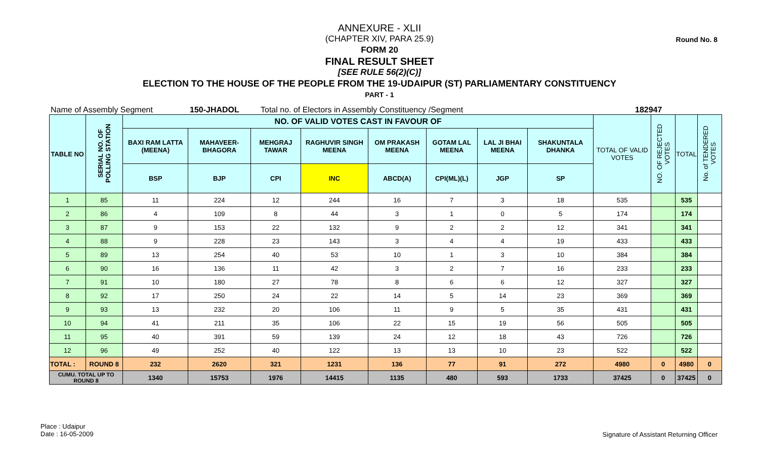Round No. 8
ANNEXURE - XLII
(CHAPTER XIV, PARA 25.9)
FORM 20
FINAL RESULT SHEET
[SEE RULE 56(2)(C)]
ELECTION TO THE HOUSE OF THE PEOPLE FROM THE 19-UDAIPUR (ST) PARLIAMENTARY CONSTITUENCY
PART - 1
Name of Assembly Segment 150-JHADOL Total no. of Electors in Assembly Constituency /Segment 182947
| TABLE NO | SERIAL NO. OF POLLING STATION | NO. OF VALID VOTES CAST IN FAVOUR OF | | | | | | | | TOTAL OF VALID VOTES | NO. OF REJECTED VOTES | TOTAL | No. of TENDERED VOTES |
| --- | --- | --- | --- | --- | --- | --- | --- | --- | --- | --- | --- | --- | --- |
| | | BAXI RAM LATTA (MEENA) | MAHAVEER-BHAGORA | MEHGRAJ TAWAR | RAGHUVIR SINGH MEENA | OM PRAKASH MEENA | GOTAM LAL MEENA | LAL JI BHAI MEENA | SHAKUNTALA DHANKA | | | | |
| | | BSP | BJP | CPI | INC | ABCD(A) | CPI(ML)(L) | JGP | SP | | | | |
| 1 | 85 | 11 | 224 | 12 | 244 | 16 | 7 | 3 | 18 | 535 | | 535 | |
| 2 | 86 | 4 | 109 | 8 | 44 | 3 | 1 | 0 | 5 | 174 | | 174 | |
| 3 | 87 | 9 | 153 | 22 | 132 | 9 | 2 | 2 | 12 | 341 | | 341 | |
| 4 | 88 | 9 | 228 | 23 | 143 | 3 | 4 | 4 | 19 | 433 | | 433 | |
| 5 | 89 | 13 | 254 | 40 | 53 | 10 | 1 | 3 | 10 | 384 | | 384 | |
| 6 | 90 | 16 | 136 | 11 | 42 | 3 | 2 | 7 | 16 | 233 | | 233 | |
| 7 | 91 | 10 | 180 | 27 | 78 | 8 | 6 | 6 | 12 | 327 | | 327 | |
| 8 | 92 | 17 | 250 | 24 | 22 | 14 | 5 | 14 | 23 | 369 | | 369 | |
| 9 | 93 | 13 | 232 | 20 | 106 | 11 | 9 | 5 | 35 | 431 | | 431 | |
| 10 | 94 | 41 | 211 | 35 | 106 | 22 | 15 | 19 | 56 | 505 | | 505 | |
| 11 | 95 | 40 | 391 | 59 | 139 | 24 | 12 | 18 | 43 | 726 | | 726 | |
| 12 | 96 | 49 | 252 | 40 | 122 | 13 | 13 | 10 | 23 | 522 | | 522 | |
| TOTAL : | ROUND 8 | 232 | 2620 | 321 | 1231 | 136 | 77 | 91 | 272 | 4980 | 0 | 4980 | 0 |
| CUMU. TOTAL UP TO ROUND 8 | | 1340 | 15753 | 1976 | 14415 | 1135 | 480 | 593 | 1733 | 37425 | 0 | 37425 | 0 |
Place : Udaipur
Date : 16-05-2009
Signature of Assistant Returning Officer